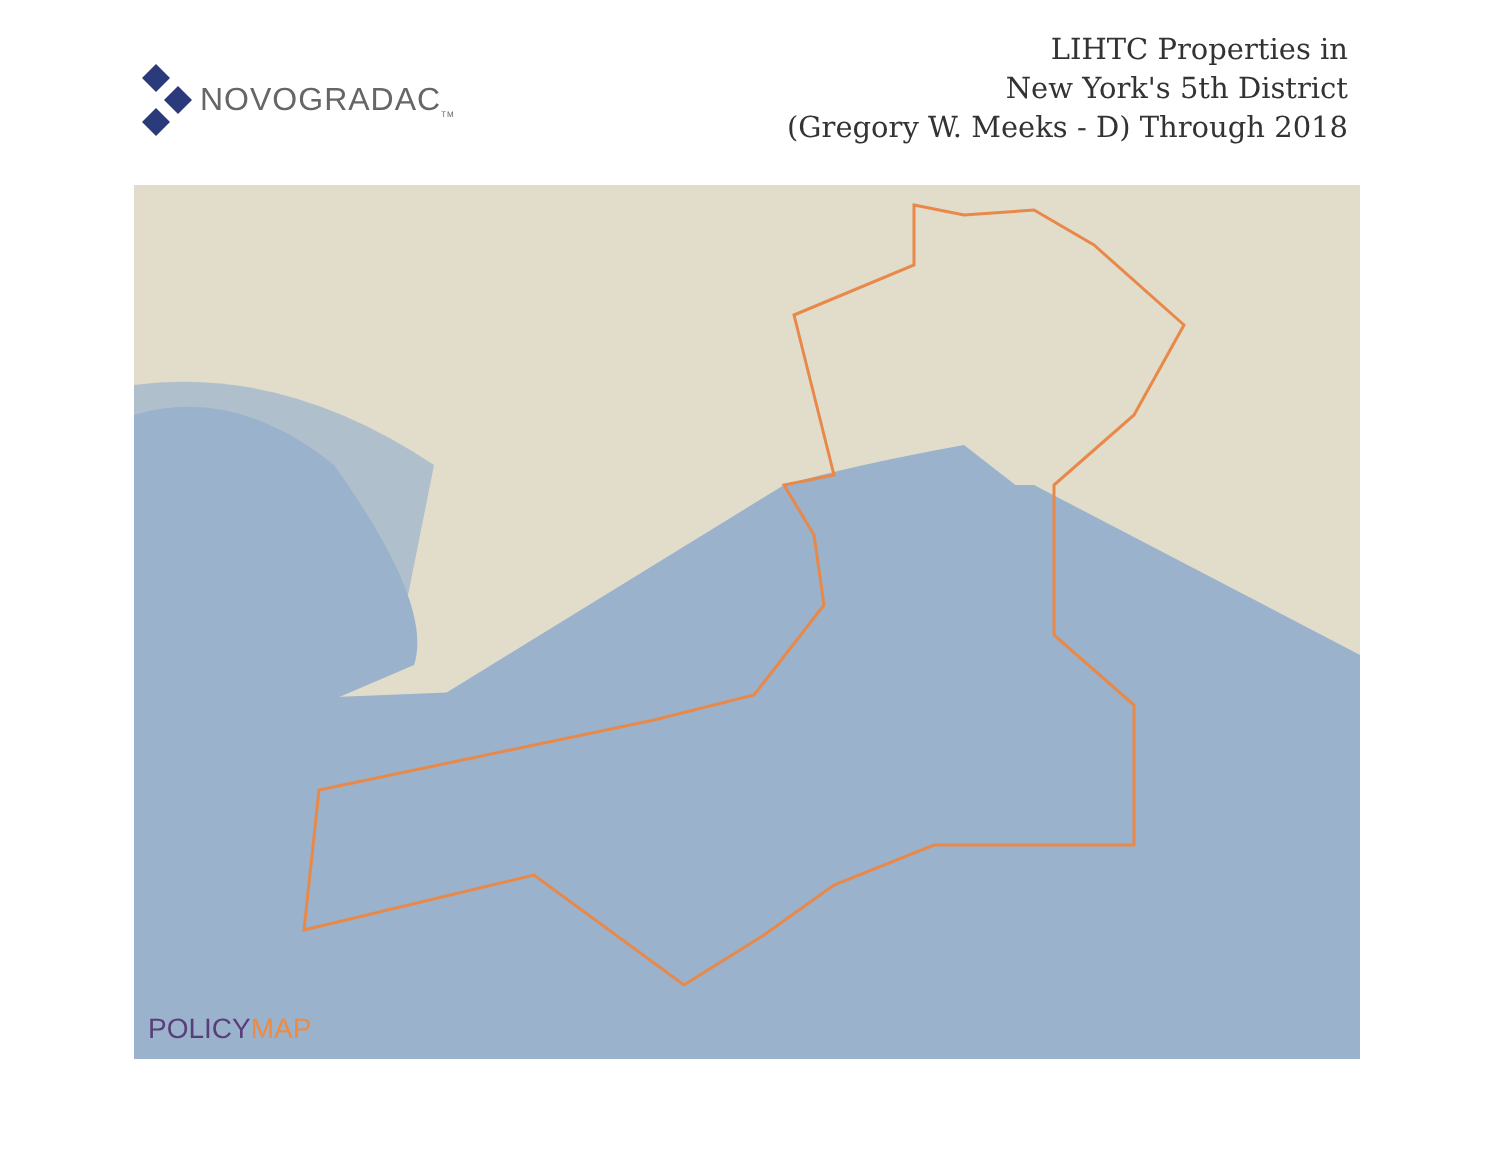NOVOGRADAC<sub>TM</sub>
LIHTC Properties in
New York's 5th District
(Gregory W. Meeks - D) Through 2018
POLICYMAP